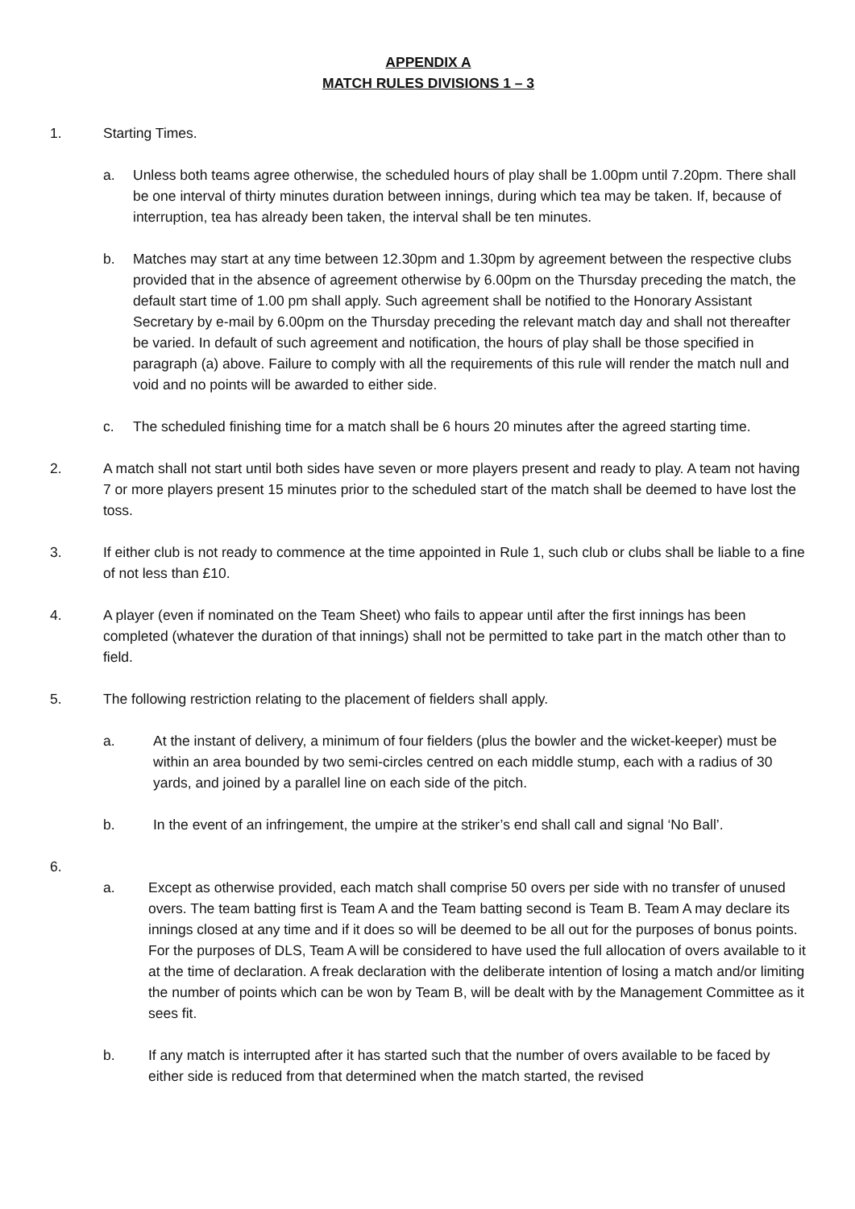APPENDIX A
MATCH RULES DIVISIONS 1 – 3
1. Starting Times.
a. Unless both teams agree otherwise, the scheduled hours of play shall be 1.00pm until 7.20pm. There shall be one interval of thirty minutes duration between innings, during which tea may be taken. If, because of interruption, tea has already been taken, the interval shall be ten minutes.
b. Matches may start at any time between 12.30pm and 1.30pm by agreement between the respective clubs provided that in the absence of agreement otherwise by 6.00pm on the Thursday preceding the match, the default start time of 1.00 pm shall apply. Such agreement shall be notified to the Honorary Assistant Secretary by e-mail by 6.00pm on the Thursday preceding the relevant match day and shall not thereafter be varied. In default of such agreement and notification, the hours of play shall be those specified in paragraph (a) above. Failure to comply with all the requirements of this rule will render the match null and void and no points will be awarded to either side.
c. The scheduled finishing time for a match shall be 6 hours 20 minutes after the agreed starting time.
2. A match shall not start until both sides have seven or more players present and ready to play. A team not having 7 or more players present 15 minutes prior to the scheduled start of the match shall be deemed to have lost the toss.
3. If either club is not ready to commence at the time appointed in Rule 1, such club or clubs shall be liable to a fine of not less than £10.
4. A player (even if nominated on the Team Sheet) who fails to appear until after the first innings has been completed (whatever the duration of that innings) shall not be permitted to take part in the match other than to field.
5. The following restriction relating to the placement of fielders shall apply.
a. At the instant of delivery, a minimum of four fielders (plus the bowler and the wicket-keeper) must be within an area bounded by two semi-circles centred on each middle stump, each with a radius of 30 yards, and joined by a parallel line on each side of the pitch.
b. In the event of an infringement, the umpire at the striker’s end shall call and signal ‘No Ball’.
6.
a. Except as otherwise provided, each match shall comprise 50 overs per side with no transfer of unused overs. The team batting first is Team A and the Team batting second is Team B. Team A may declare its innings closed at any time and if it does so will be deemed to be all out for the purposes of bonus points. For the purposes of DLS, Team A will be considered to have used the full allocation of overs available to it at the time of declaration. A freak declaration with the deliberate intention of losing a match and/or limiting the number of points which can be won by Team B, will be dealt with by the Management Committee as it sees fit.
b. If any match is interrupted after it has started such that the number of overs available to be faced by either side is reduced from that determined when the match started, the revised